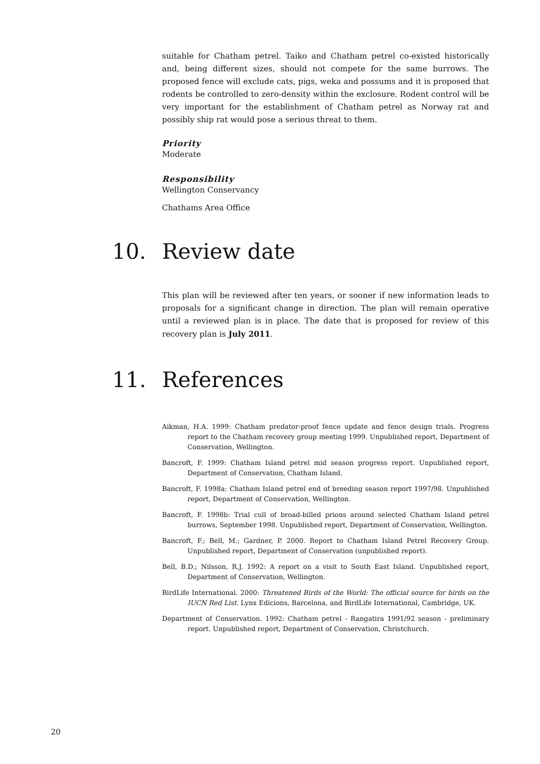suitable for Chatham petrel. Taiko and Chatham petrel co-existed historically and, being different sizes, should not compete for the same burrows. The proposed fence will exclude cats, pigs, weka and possums and it is proposed that rodents be controlled to zero-density within the exclosure. Rodent control will be very important for the establishment of Chatham petrel as Norway rat and possibly ship rat would pose a serious threat to them.
Priority
Moderate
Responsibility
Wellington Conservancy
Chathams Area Office
10. Review date
This plan will be reviewed after ten years, or sooner if new information leads to proposals for a significant change in direction. The plan will remain operative until a reviewed plan is in place. The date that is proposed for review of this recovery plan is July 2011.
11. References
Aikman, H.A. 1999: Chatham predator-proof fence update and fence design trials. Progress report to the Chatham recovery group meeting 1999. Unpublished report, Department of Conservation, Wellington.
Bancroft, F. 1999: Chatham Island petrel mid season progress report. Unpublished report, Department of Conservation, Chatham Island.
Bancroft, F. 1998a: Chatham Island petrel end of breeding season report 1997/98. Unpublished report, Department of Conservation, Wellington.
Bancroft, F. 1998b: Trial cull of broad-billed prions around selected Chatham Island petrel burrows, September 1998. Unpublished report, Department of Conservation, Wellington.
Bancroft, F.; Bell, M.; Gardner, P. 2000. Report to Chatham Island Petrel Recovery Group. Unpublished report, Department of Conservation (unpublished report).
Bell, B.D.; Nilsson, R.J. 1992: A report on a visit to South East Island. Unpublished report, Department of Conservation, Wellington.
BirdLife International. 2000: Threatened Birds of the World: The official source for birds on the IUCN Red List. Lynx Edicions, Barcelona, and BirdLife International, Cambridge, UK.
Department of Conservation. 1992: Chatham petrel - Rangatira 1991/92 season - preliminary report. Unpublished report, Department of Conservation, Christchurch.
20